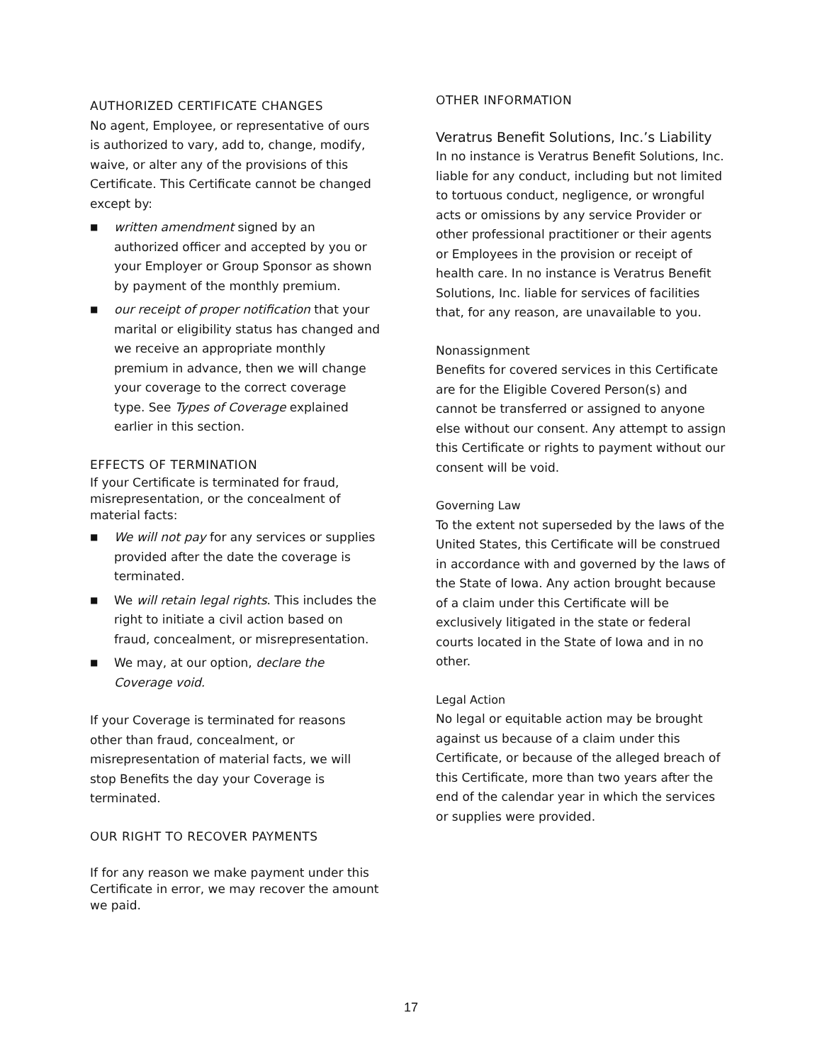AUTHORIZED CERTIFICATE CHANGES
No agent, Employee, or representative of ours is authorized to vary, add to, change, modify, waive, or alter any of the provisions of this Certificate. This Certificate cannot be changed except by:
■ written amendment signed by an authorized officer and accepted by you or your Employer or Group Sponsor as shown by payment of the monthly premium.
■ our receipt of proper notification that your marital or eligibility status has changed and we receive an appropriate monthly premium in advance, then we will change your coverage to the correct coverage type. See Types of Coverage explained earlier in this section.
EFFECTS OF TERMINATION
If your Certificate is terminated for fraud, misrepresentation, or the concealment of material facts:
■ We will not pay for any services or supplies provided after the date the coverage is terminated.
■ We will retain legal rights. This includes the right to initiate a civil action based on fraud, concealment, or misrepresentation.
■ We may, at our option, declare the Coverage void.
If your Coverage is terminated for reasons other than fraud, concealment, or misrepresentation of material facts, we will stop Benefits the day your Coverage is terminated.
OUR RIGHT TO RECOVER PAYMENTS
If for any reason we make payment under this Certificate in error, we may recover the amount we paid.
OTHER INFORMATION
Veratrus Benefit Solutions, Inc.’s Liability
In no instance is Veratrus Benefit Solutions, Inc. liable for any conduct, including but not limited to tortuous conduct, negligence, or wrongful acts or omissions by any service Provider or other professional practitioner or their agents or Employees in the provision or receipt of health care. In no instance is Veratrus Benefit Solutions, Inc. liable for services of facilities that, for any reason, are unavailable to you.
Nonassignment
Benefits for covered services in this Certificate are for the Eligible Covered Person(s) and cannot be transferred or assigned to anyone else without our consent. Any attempt to assign this Certificate or rights to payment without our consent will be void.
Governing Law
To the extent not superseded by the laws of the United States, this Certificate will be construed in accordance with and governed by the laws of the State of Iowa. Any action brought because of a claim under this Certificate will be exclusively litigated in the state or federal courts located in the State of Iowa and in no other.
Legal Action
No legal or equitable action may be brought against us because of a claim under this Certificate, or because of the alleged breach of this Certificate, more than two years after the end of the calendar year in which the services or supplies were provided.
17